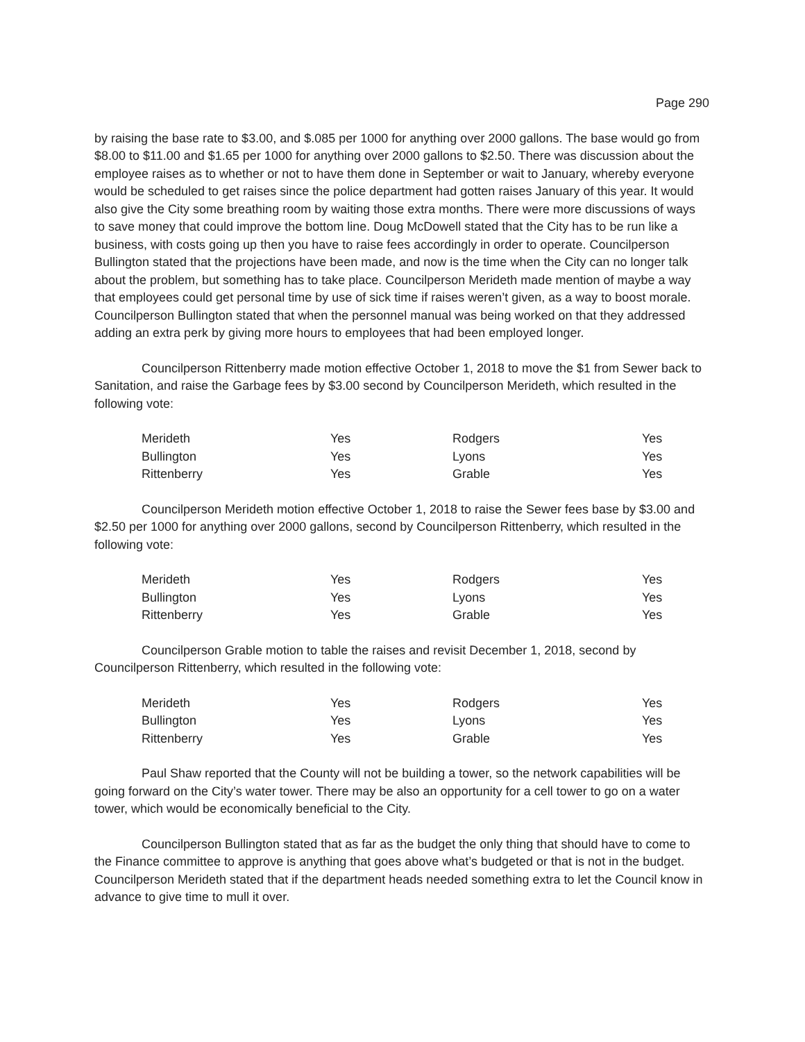Page 290
by raising the base rate to $3.00, and $.085 per 1000 for anything over 2000 gallons. The base would go from $8.00 to $11.00 and $1.65 per 1000 for anything over 2000 gallons to $2.50. There was discussion about the employee raises as to whether or not to have them done in September or wait to January, whereby everyone would be scheduled to get raises since the police department had gotten raises January of this year. It would also give the City some breathing room by waiting those extra months. There were more discussions of ways to save money that could improve the bottom line. Doug McDowell stated that the City has to be run like a business, with costs going up then you have to raise fees accordingly in order to operate. Councilperson Bullington stated that the projections have been made, and now is the time when the City can no longer talk about the problem, but something has to take place. Councilperson Merideth made mention of maybe a way that employees could get personal time by use of sick time if raises weren’t given, as a way to boost morale. Councilperson Bullington stated that when the personnel manual was being worked on that they addressed adding an extra perk by giving more hours to employees that had been employed longer.
Councilperson Rittenberry made motion effective October 1, 2018 to move the $1 from Sewer back to Sanitation, and raise the Garbage fees by $3.00 second by Councilperson Merideth, which resulted in the following vote:
| Merideth | Yes | Rodgers | Yes |
| Bullington | Yes | Lyons | Yes |
| Rittenberry | Yes | Grable | Yes |
Councilperson Merideth motion effective October 1, 2018 to raise the Sewer fees base by $3.00 and $2.50 per 1000 for anything over 2000 gallons, second by Councilperson Rittenberry, which resulted in the following vote:
| Merideth | Yes | Rodgers | Yes |
| Bullington | Yes | Lyons | Yes |
| Rittenberry | Yes | Grable | Yes |
Councilperson Grable motion to table the raises and revisit December 1, 2018, second by Councilperson Rittenberry, which resulted in the following vote:
| Merideth | Yes | Rodgers | Yes |
| Bullington | Yes | Lyons | Yes |
| Rittenberry | Yes | Grable | Yes |
Paul Shaw reported that the County will not be building a tower, so the network capabilities will be going forward on the City’s water tower. There may be also an opportunity for a cell tower to go on a water tower, which would be economically beneficial to the City.
Councilperson Bullington stated that as far as the budget the only thing that should have to come to the Finance committee to approve is anything that goes above what’s budgeted or that is not in the budget. Councilperson Merideth stated that if the department heads needed something extra to let the Council know in advance to give time to mull it over.